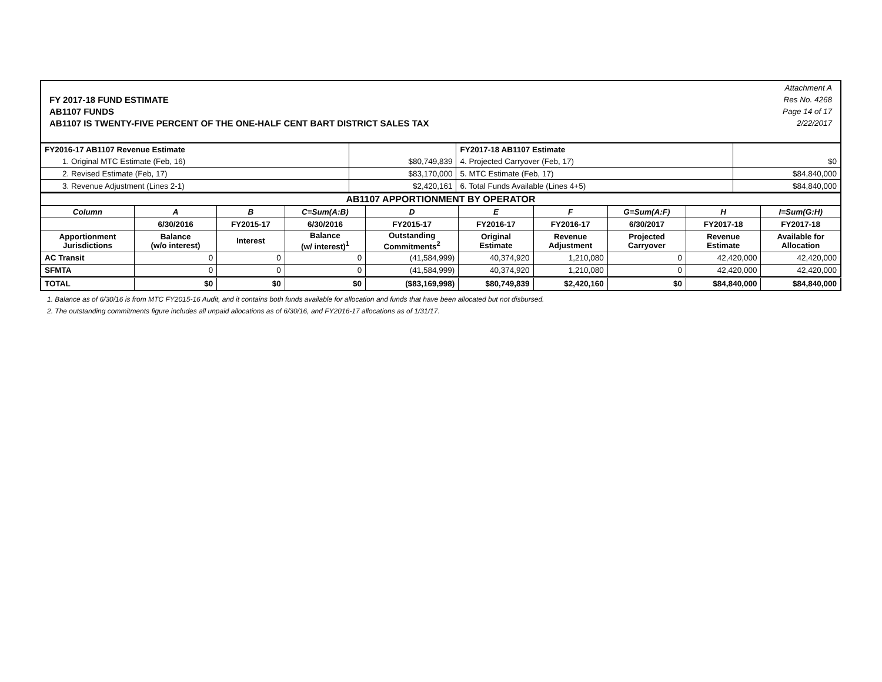FY 2017-18 FUND ESTIMATE
AB1107 FUNDS
AB1107 IS TWENTY-FIVE PERCENT OF THE ONE-HALF CENT BART DISTRICT SALES TAX
Attachment A
Res No. 4268
Page 14 of 17
2/22/2017
| FY2016-17 AB1107 Revenue Estimate | | FY2017-18 AB1107 Estimate | |
| 1. Original MTC Estimate (Feb, 16) | $80,749,839 | 4. Projected Carryover (Feb, 17) | $0 |
| 2. Revised Estimate (Feb, 17) | $83,170,000 | 5. MTC Estimate (Feb, 17) | $84,840,000 |
| 3. Revenue Adjustment (Lines 2-1) | $2,420,161 | 6. Total Funds Available (Lines 4+5) | $84,840,000 |
| AB1107 APPORTIONMENT BY OPERATOR | | | | | | | | | |
| --- | --- | --- | --- | --- | --- | --- | --- | --- | --- |
| Column | A | B | C=Sum(A:B) | D | E | F | G=Sum(A:F) | H | I=Sum(G:H) |
| | 6/30/2016 | FY2015-17 | 6/30/2016 | FY2015-17 | FY2016-17 | FY2016-17 | 6/30/2017 | FY2017-18 | FY2017-18 |
| Apportionment Jurisdictions | Balance (w/o interest) | Interest | Balance (w/ interest)<sup>1</sup> | Outstanding Commitments<sup>2</sup> | Original Estimate | Revenue Adjustment | Projected Carryover | Revenue Estimate | Available for Allocation |
| AC Transit | 0 | 0 | 0 | (41,584,999) | 40,374,920 | 1,210,080 | 0 | 42,420,000 | 42,420,000 |
| SFMTA | 0 | 0 | 0 | (41,584,999) | 40,374,920 | 1,210,080 | 0 | 42,420,000 | 42,420,000 |
| TOTAL | $0 | $0 | $0 | ($83,169,998) | $80,749,839 | $2,420,160 | $0 | $84,840,000 | $84,840,000 |
1. Balance as of 6/30/16 is from MTC FY2015-16 Audit, and it contains both funds available for allocation and funds that have been allocated but not disbursed.
2. The outstanding commitments figure includes all unpaid allocations as of 6/30/16, and FY2016-17 allocations as of 1/31/17.